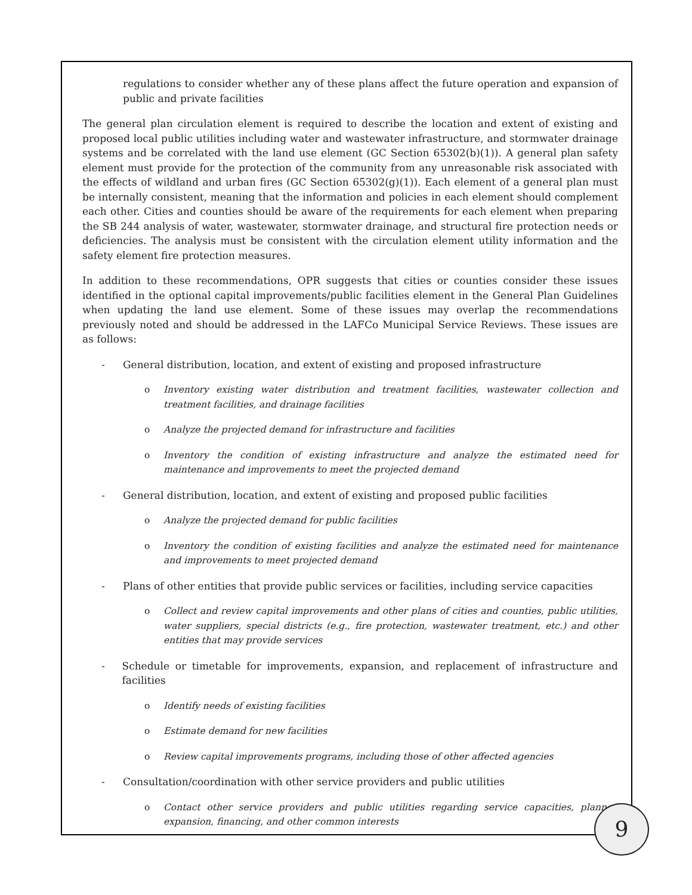regulations to consider whether any of these plans affect the future operation and expansion of public and private facilities
The general plan circulation element is required to describe the location and extent of existing and proposed local public utilities including water and wastewater infrastructure, and stormwater drainage systems and be correlated with the land use element (GC Section 65302(b)(1)). A general plan safety element must provide for the protection of the community from any unreasonable risk associated with the effects of wildland and urban fires (GC Section 65302(g)(1)). Each element of a general plan must be internally consistent, meaning that the information and policies in each element should complement each other. Cities and counties should be aware of the requirements for each element when preparing the SB 244 analysis of water, wastewater, stormwater drainage, and structural fire protection needs or deficiencies. The analysis must be consistent with the circulation element utility information and the safety element fire protection measures.
In addition to these recommendations, OPR suggests that cities or counties consider these issues identified in the optional capital improvements/public facilities element in the General Plan Guidelines when updating the land use element. Some of these issues may overlap the recommendations previously noted and should be addressed in the LAFCo Municipal Service Reviews. These issues are as follows:
- General distribution, location, and extent of existing and proposed infrastructure
o Inventory existing water distribution and treatment facilities, wastewater collection and treatment facilities, and drainage facilities
o Analyze the projected demand for infrastructure and facilities
o Inventory the condition of existing infrastructure and analyze the estimated need for maintenance and improvements to meet the projected demand
- General distribution, location, and extent of existing and proposed public facilities
o Analyze the projected demand for public facilities
o Inventory the condition of existing facilities and analyze the estimated need for maintenance and improvements to meet projected demand
- Plans of other entities that provide public services or facilities, including service capacities
o Collect and review capital improvements and other plans of cities and counties, public utilities, water suppliers, special districts (e.g., fire protection, wastewater treatment, etc.) and other entities that may provide services
- Schedule or timetable for improvements, expansion, and replacement of infrastructure and facilities
o Identify needs of existing facilities
o Estimate demand for new facilities
o Review capital improvements programs, including those of other affected agencies
- Consultation/coordination with other service providers and public utilities
o Contact other service providers and public utilities regarding service capacities, planned expansion, financing, and other common interests
9